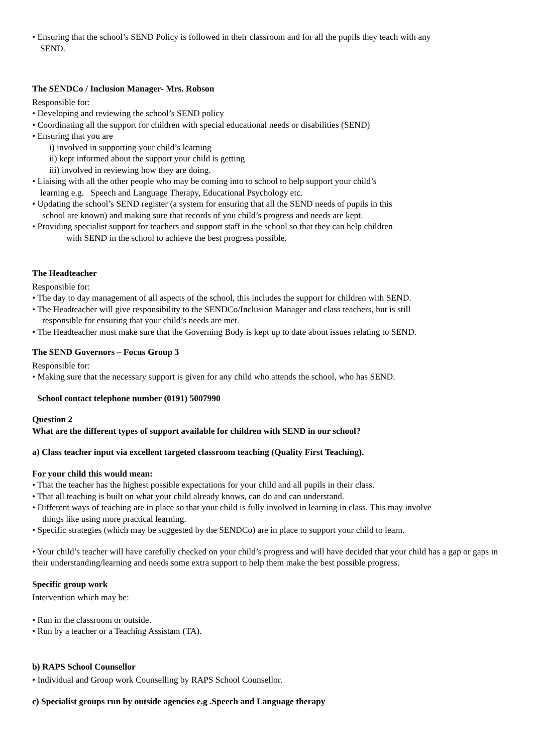• Ensuring that the school’s SEND Policy is followed in their classroom and for all the pupils they teach with any
SEND.
The SENDCo / Inclusion Manager- Mrs. Robson
Responsible for:
• Developing and reviewing the school’s SEND policy
• Coordinating all the support for children with special educational needs or disabilities (SEND)
• Ensuring that you are
i) involved in supporting your child’s learning
ii) kept informed about the support your child is getting
iii) involved in reviewing how they are doing.
• Liaising with all the other people who may be coming into to school to help support your child’s
learning e.g. Speech and Language Therapy, Educational Psychology etc.
• Updating the school’s SEND register (a system for ensuring that all the SEND needs of pupils in this
school are known) and making sure that records of you child’s progress and needs are kept.
• Providing specialist support for teachers and support staff in the school so that they can help children
with SEND in the school to achieve the best progress possible.
The Headteacher
Responsible for:
• The day to day management of all aspects of the school, this includes the support for children with SEND.
• The Headteacher will give responsibility to the SENDCo/Inclusion Manager and class teachers, but is still
responsible for ensuring that your child’s needs are met.
• The Headteacher must make sure that the Governing Body is kept up to date about issues relating to SEND.
The SEND Governors – Focus Group 3
Responsible for:
• Making sure that the necessary support is given for any child who attends the school, who has SEND.
School contact telephone number (0191) 5007990
Question 2
What are the different types of support available for children with SEND in our school?
a) Class teacher input via excellent targeted classroom teaching (Quality First Teaching).
For your child this would mean:
• That the teacher has the highest possible expectations for your child and all pupils in their class.
• That all teaching is built on what your child already knows, can do and can understand.
• Different ways of teaching are in place so that your child is fully involved in learning in class. This may involve
things like using more practical learning.
• Specific strategies (which may be suggested by the SENDCo) are in place to support your child to learn.
• Your child’s teacher will have carefully checked on your child’s progress and will have decided that your child has a gap or gaps in their understanding/learning and needs some extra support to help them make the best possible progress.
Specific group work
Intervention which may be:
• Run in the classroom or outside.
• Run by a teacher or a Teaching Assistant (TA).
b) RAPS School Counsellor
• Individual and Group work Counselling by RAPS School Counsellor.
c) Specialist groups run by outside agencies e.g .Speech and Language therapy